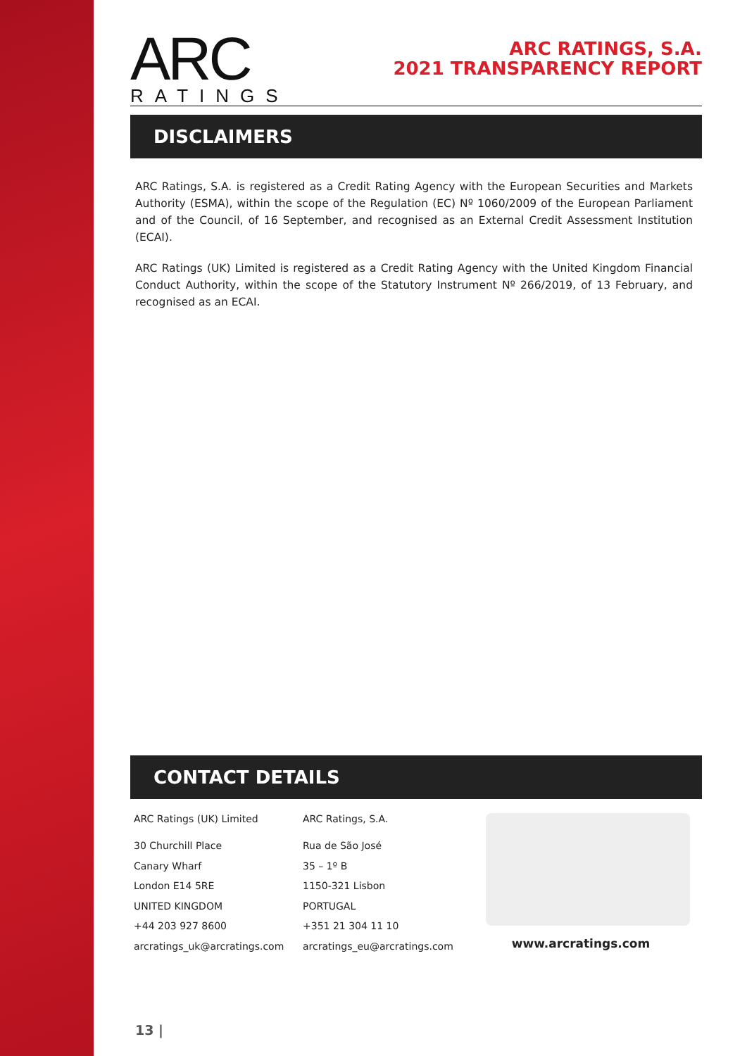ARC
RATINGS
ARC RATINGS, S.A.
2021 TRANSPARENCY REPORT
DISCLAIMERS
ARC Ratings, S.A. is registered as a Credit Rating Agency with the European Securities and Markets Authority (ESMA), within the scope of the Regulation (EC) Nº 1060/2009 of the European Parliament and of the Council, of 16 September, and recognised as an External Credit Assessment Institution (ECAI).
ARC Ratings (UK) Limited is registered as a Credit Rating Agency with the United Kingdom Financial Conduct Authority, within the scope of the Statutory Instrument Nº 266/2019, of 13 February, and recognised as an ECAI.
CONTACT DETAILS
ARC Ratings (UK) Limited
30 Churchill Place
Canary Wharf
London E14 5RE
UNITED KINGDOM
+44 203 927 8600
arcratings_uk@arcratings.com
ARC Ratings, S.A.
Rua de São José
35 – 1º B
1150-321 Lisbon
PORTUGAL
+351 21 304 11 10
arcratings_eu@arcratings.com
www.arcratings.com
13 |